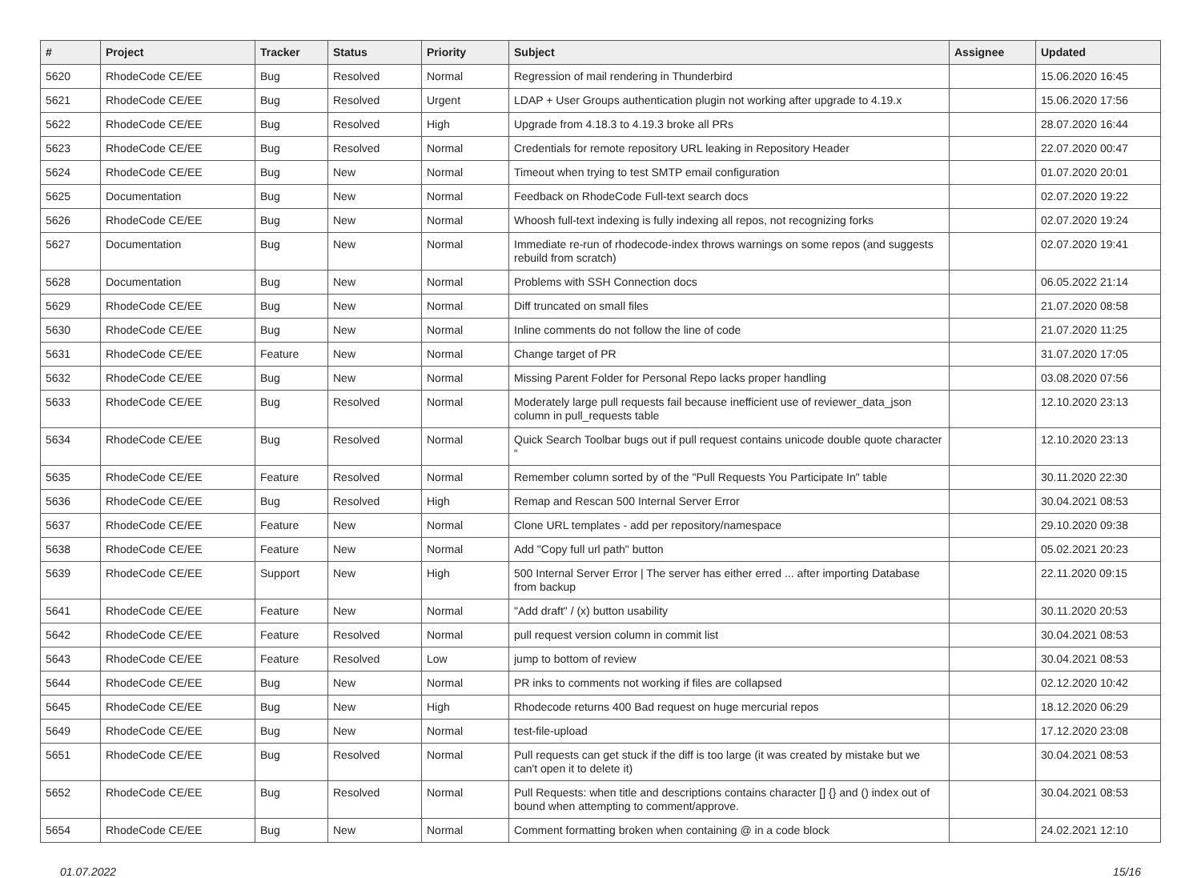| # | Project | Tracker | Status | Priority | Subject | Assignee | Updated |
| --- | --- | --- | --- | --- | --- | --- | --- |
| 5620 | RhodeCode CE/EE | Bug | Resolved | Normal | Regression of mail rendering in Thunderbird | | 15.06.2020 16:45 |
| 5621 | RhodeCode CE/EE | Bug | Resolved | Urgent | LDAP + User Groups authentication plugin not working after upgrade to 4.19.x | | 15.06.2020 17:56 |
| 5622 | RhodeCode CE/EE | Bug | Resolved | High | Upgrade from 4.18.3 to 4.19.3 broke all PRs | | 28.07.2020 16:44 |
| 5623 | RhodeCode CE/EE | Bug | Resolved | Normal | Credentials for remote repository URL leaking in Repository Header | | 22.07.2020 00:47 |
| 5624 | RhodeCode CE/EE | Bug | New | Normal | Timeout when trying to test SMTP email configuration | | 01.07.2020 20:01 |
| 5625 | Documentation | Bug | New | Normal | Feedback on RhodeCode Full-text search docs | | 02.07.2020 19:22 |
| 5626 | RhodeCode CE/EE | Bug | New | Normal | Whoosh full-text indexing is fully indexing all repos, not recognizing forks | | 02.07.2020 19:24 |
| 5627 | Documentation | Bug | New | Normal | Immediate re-run of rhodecode-index throws warnings on some repos (and suggests rebuild from scratch) | | 02.07.2020 19:41 |
| 5628 | Documentation | Bug | New | Normal | Problems with SSH Connection docs | | 06.05.2022 21:14 |
| 5629 | RhodeCode CE/EE | Bug | New | Normal | Diff truncated on small files | | 21.07.2020 08:58 |
| 5630 | RhodeCode CE/EE | Bug | New | Normal | Inline comments do not follow the line of code | | 21.07.2020 11:25 |
| 5631 | RhodeCode CE/EE | Feature | New | Normal | Change target of PR | | 31.07.2020 17:05 |
| 5632 | RhodeCode CE/EE | Bug | New | Normal | Missing Parent Folder for Personal Repo lacks proper handling | | 03.08.2020 07:56 |
| 5633 | RhodeCode CE/EE | Bug | Resolved | Normal | Moderately large pull requests fail because inefficient use of reviewer_data_json column in pull_requests table | | 12.10.2020 23:13 |
| 5634 | RhodeCode CE/EE | Bug | Resolved | Normal | Quick Search Toolbar bugs out if pull request contains unicode double quote character “ | | 12.10.2020 23:13 |
| 5635 | RhodeCode CE/EE | Feature | Resolved | Normal | Remember column sorted by of the "Pull Requests You Participate In" table | | 30.11.2020 22:30 |
| 5636 | RhodeCode CE/EE | Bug | Resolved | High | Remap and Rescan 500 Internal Server Error | | 30.04.2021 08:53 |
| 5637 | RhodeCode CE/EE | Feature | New | Normal | Clone URL templates - add per repository/namespace | | 29.10.2020 09:38 |
| 5638 | RhodeCode CE/EE | Feature | New | Normal | Add "Copy full url path" button | | 05.02.2021 20:23 |
| 5639 | RhodeCode CE/EE | Support | New | High | 500 Internal Server Error / The server has either erred ... after importing Database from backup | | 22.11.2020 09:15 |
| 5641 | RhodeCode CE/EE | Feature | New | Normal | "Add draft" / (x) button usability | | 30.11.2020 20:53 |
| 5642 | RhodeCode CE/EE | Feature | Resolved | Normal | pull request version column in commit list | | 30.04.2021 08:53 |
| 5643 | RhodeCode CE/EE | Feature | Resolved | Low | jump to bottom of review | | 30.04.2021 08:53 |
| 5644 | RhodeCode CE/EE | Bug | New | Normal | PR inks to comments not working if files are collapsed | | 02.12.2020 10:42 |
| 5645 | RhodeCode CE/EE | Bug | New | High | Rhodecode returns 400 Bad request on huge mercurial repos | | 18.12.2020 06:29 |
| 5649 | RhodeCode CE/EE | Bug | New | Normal | test-file-upload | | 17.12.2020 23:08 |
| 5651 | RhodeCode CE/EE | Bug | Resolved | Normal | Pull requests can get stuck if the diff is too large (it was created by mistake but we can't open it to delete it) | | 30.04.2021 08:53 |
| 5652 | RhodeCode CE/EE | Bug | Resolved | Normal | Pull Requests: when title and descriptions contains character [] {} and () index out of bound when attempting to comment/approve. | | 30.04.2021 08:53 |
| 5654 | RhodeCode CE/EE | Bug | New | Normal | Comment formatting broken when containing @ in a code block | | 24.02.2021 12:10 |
01.07.2022 15/16